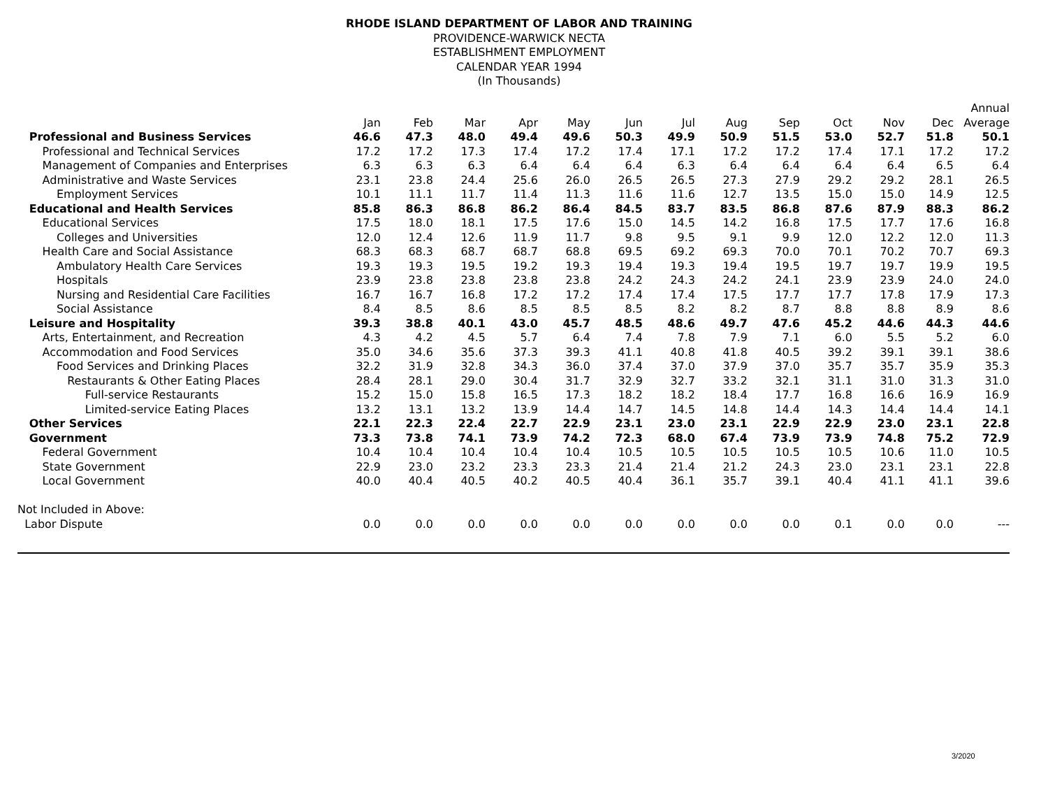RHODE ISLAND DEPARTMENT OF LABOR AND TRAINING
PROVIDENCE-WARWICK NECTA
ESTABLISHMENT EMPLOYMENT
CALENDAR YEAR 1994
(In Thousands)
| | | | | | | | | | | | | | Annual |
| --- | --- | --- | --- | --- | --- | --- | --- | --- | --- | --- | --- | --- | --- |
| | Jan | Feb | Mar | Apr | May | Jun | Jul | Aug | Sep | Oct | Nov | Dec | Average |
| Professional and Business Services | 46.6 | 47.3 | 48.0 | 49.4 | 49.6 | 50.3 | 49.9 | 50.9 | 51.5 | 53.0 | 52.7 | 51.8 | 50.1 |
| Professional and Technical Services | 17.2 | 17.2 | 17.3 | 17.4 | 17.2 | 17.4 | 17.1 | 17.2 | 17.2 | 17.4 | 17.1 | 17.2 | 17.2 |
| Management of Companies and Enterprises | 6.3 | 6.3 | 6.3 | 6.4 | 6.4 | 6.4 | 6.3 | 6.4 | 6.4 | 6.4 | 6.4 | 6.5 | 6.4 |
| Administrative and Waste Services | 23.1 | 23.8 | 24.4 | 25.6 | 26.0 | 26.5 | 26.5 | 27.3 | 27.9 | 29.2 | 29.2 | 28.1 | 26.5 |
| Employment Services | 10.1 | 11.1 | 11.7 | 11.4 | 11.3 | 11.6 | 11.6 | 12.7 | 13.5 | 15.0 | 15.0 | 14.9 | 12.5 |
| Educational and Health Services | 85.8 | 86.3 | 86.8 | 86.2 | 86.4 | 84.5 | 83.7 | 83.5 | 86.8 | 87.6 | 87.9 | 88.3 | 86.2 |
| Educational Services | 17.5 | 18.0 | 18.1 | 17.5 | 17.6 | 15.0 | 14.5 | 14.2 | 16.8 | 17.5 | 17.7 | 17.6 | 16.8 |
| Colleges and Universities | 12.0 | 12.4 | 12.6 | 11.9 | 11.7 | 9.8 | 9.5 | 9.1 | 9.9 | 12.0 | 12.2 | 12.0 | 11.3 |
| Health Care and Social Assistance | 68.3 | 68.3 | 68.7 | 68.7 | 68.8 | 69.5 | 69.2 | 69.3 | 70.0 | 70.1 | 70.2 | 70.7 | 69.3 |
| Ambulatory Health Care Services | 19.3 | 19.3 | 19.5 | 19.2 | 19.3 | 19.4 | 19.3 | 19.4 | 19.5 | 19.7 | 19.7 | 19.9 | 19.5 |
| Hospitals | 23.9 | 23.8 | 23.8 | 23.8 | 23.8 | 24.2 | 24.3 | 24.2 | 24.1 | 23.9 | 23.9 | 24.0 | 24.0 |
| Nursing and Residential Care Facilities | 16.7 | 16.7 | 16.8 | 17.2 | 17.2 | 17.4 | 17.4 | 17.5 | 17.7 | 17.7 | 17.8 | 17.9 | 17.3 |
| Social Assistance | 8.4 | 8.5 | 8.6 | 8.5 | 8.5 | 8.5 | 8.2 | 8.2 | 8.7 | 8.8 | 8.8 | 8.9 | 8.6 |
| Leisure and Hospitality | 39.3 | 38.8 | 40.1 | 43.0 | 45.7 | 48.5 | 48.6 | 49.7 | 47.6 | 45.2 | 44.6 | 44.3 | 44.6 |
| Arts, Entertainment, and Recreation | 4.3 | 4.2 | 4.5 | 5.7 | 6.4 | 7.4 | 7.8 | 7.9 | 7.1 | 6.0 | 5.5 | 5.2 | 6.0 |
| Accommodation and Food Services | 35.0 | 34.6 | 35.6 | 37.3 | 39.3 | 41.1 | 40.8 | 41.8 | 40.5 | 39.2 | 39.1 | 39.1 | 38.6 |
| Food Services and Drinking Places | 32.2 | 31.9 | 32.8 | 34.3 | 36.0 | 37.4 | 37.0 | 37.9 | 37.0 | 35.7 | 35.7 | 35.9 | 35.3 |
| Restaurants & Other Eating Places | 28.4 | 28.1 | 29.0 | 30.4 | 31.7 | 32.9 | 32.7 | 33.2 | 32.1 | 31.1 | 31.0 | 31.3 | 31.0 |
| Full-service Restaurants | 15.2 | 15.0 | 15.8 | 16.5 | 17.3 | 18.2 | 18.2 | 18.4 | 17.7 | 16.8 | 16.6 | 16.9 | 16.9 |
| Limited-service Eating Places | 13.2 | 13.1 | 13.2 | 13.9 | 14.4 | 14.7 | 14.5 | 14.8 | 14.4 | 14.3 | 14.4 | 14.4 | 14.1 |
| Other Services | 22.1 | 22.3 | 22.4 | 22.7 | 22.9 | 23.1 | 23.0 | 23.1 | 22.9 | 22.9 | 23.0 | 23.1 | 22.8 |
| Government | 73.3 | 73.8 | 74.1 | 73.9 | 74.2 | 72.3 | 68.0 | 67.4 | 73.9 | 73.9 | 74.8 | 75.2 | 72.9 |
| Federal Government | 10.4 | 10.4 | 10.4 | 10.4 | 10.4 | 10.5 | 10.5 | 10.5 | 10.5 | 10.5 | 10.6 | 11.0 | 10.5 |
| State Government | 22.9 | 23.0 | 23.2 | 23.3 | 23.3 | 21.4 | 21.4 | 21.2 | 24.3 | 23.0 | 23.1 | 23.1 | 22.8 |
| Local Government | 40.0 | 40.4 | 40.5 | 40.2 | 40.5 | 40.4 | 36.1 | 35.7 | 39.1 | 40.4 | 41.1 | 41.1 | 39.6 |
| Not Included in Above: | | | | | | | | | | | | | |
| Labor Dispute | 0.0 | 0.0 | 0.0 | 0.0 | 0.0 | 0.0 | 0.0 | 0.0 | 0.0 | 0.1 | 0.0 | 0.0 | --- |
3/2020